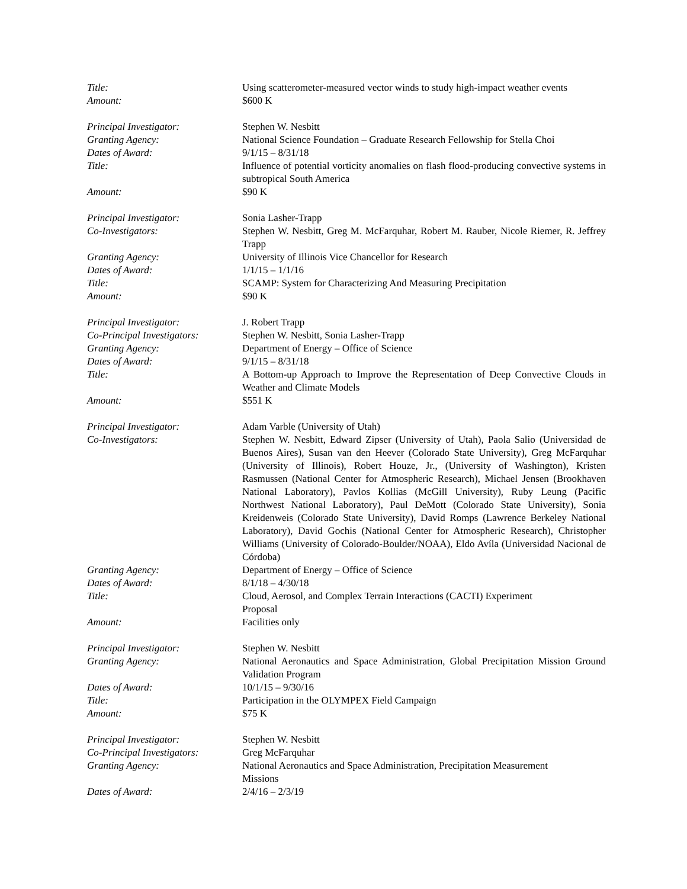Title: Using scatterometer-measured vector winds to study high-impact weather events
Amount: $600 K
Principal Investigator: Stephen W. Nesbitt
Granting Agency: National Science Foundation – Graduate Research Fellowship for Stella Choi
Dates of Award: 9/1/15 – 8/31/18
Title: Influence of potential vorticity anomalies on flash flood-producing convective systems in subtropical South America
Amount: $90 K
Principal Investigator: Sonia Lasher-Trapp
Co-Investigators: Stephen W. Nesbitt, Greg M. McFarquhar, Robert M. Rauber, Nicole Riemer, R. Jeffrey Trapp
Granting Agency: University of Illinois Vice Chancellor for Research
Dates of Award: 1/1/15 – 1/1/16
Title: SCAMP: System for Characterizing And Measuring Precipitation
Amount: $90 K
Principal Investigator: J. Robert Trapp
Co-Principal Investigators:
Stephen W. Nesbitt, Sonia Lasher-Trapp
Granting Agency: Department of Energy – Office of Science
Dates of Award: 9/1/15 – 8/31/18
Title: A Bottom-up Approach to Improve the Representation of Deep Convective Clouds in Weather and Climate Models
Amount: $551 K
Principal Investigator: Adam Varble (University of Utah)
Co-Investigators: Stephen W. Nesbitt, Edward Zipser (University of Utah), Paola Salio (Universidad de Buenos Aires), Susan van den Heever (Colorado State University), Greg McFarquhar (University of Illinois), Robert Houze, Jr., (University of Washington), Kristen Rasmussen (National Center for Atmospheric Research), Michael Jensen (Brookhaven National Laboratory), Pavlos Kollias (McGill University), Ruby Leung (Pacific Northwest National Laboratory), Paul DeMott (Colorado State University), Sonia Kreidenweis (Colorado State University), David Romps (Lawrence Berkeley National Laboratory), David Gochis (National Center for Atmospheric Research), Christopher Williams (University of Colorado-Boulder/NOAA), Eldo Avíla (Universidad Nacional de Córdoba)
Granting Agency: Department of Energy – Office of Science
Dates of Award: 8/1/18 – 4/30/18
Title: Cloud, Aerosol, and Complex Terrain Interactions (CACTI) Experiment
Proposal
Amount: Facilities only
Principal Investigator: Stephen W. Nesbitt
Granting Agency: National Aeronautics and Space Administration, Global Precipitation Mission Ground Validation Program
Dates of Award: 10/1/15 – 9/30/16
Title: Participation in the OLYMPEX Field Campaign
Amount: $75 K
Principal Investigator: Stephen W. Nesbitt
Co-Principal Investigators:
Greg McFarquhar
Granting Agency: National Aeronautics and Space Administration, Precipitation Measurement
Missions
Dates of Award: 2/4/16 – 2/3/19